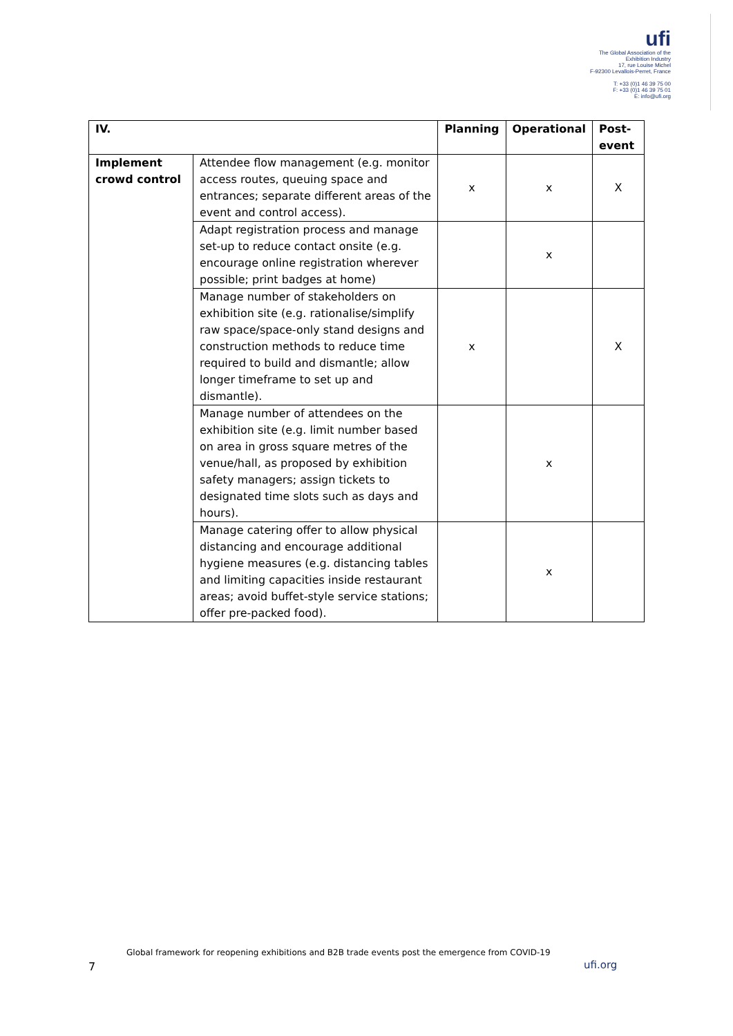ufi
The Global Association of the Exhibition Industry
17, rue Louise Michel
F-92300 Levallois-Perret, France
T: +33 (0)1 46 39 75 00
F: +33 (0)1 46 39 75 01
E: info@ufi.org
| IV. | | Planning | Operational | Post-event |
| --- | --- | --- | --- | --- |
| Implement crowd control | Attendee flow management (e.g. monitor access routes, queuing space and entrances; separate different areas of the event and control access). | x | x | X |
| | Adapt registration process and manage set-up to reduce contact onsite (e.g. encourage online registration wherever possible; print badges at home) | | x | |
| | Manage number of stakeholders on exhibition site (e.g. rationalise/simplify raw space/space-only stand designs and construction methods to reduce time required to build and dismantle; allow longer timeframe to set up and dismantle). | x | | X |
| | Manage number of attendees on the exhibition site (e.g. limit number based on area in gross square metres of the venue/hall, as proposed by exhibition safety managers; assign tickets to designated time slots such as days and hours). | | x | |
| | Manage catering offer to allow physical distancing and encourage additional hygiene measures (e.g. distancing tables and limiting capacities inside restaurant areas; avoid buffet-style service stations; offer pre-packed food). | | x | |
Global framework for reopening exhibitions and B2B trade events post the emergence from COVID-19
7 ufi.org